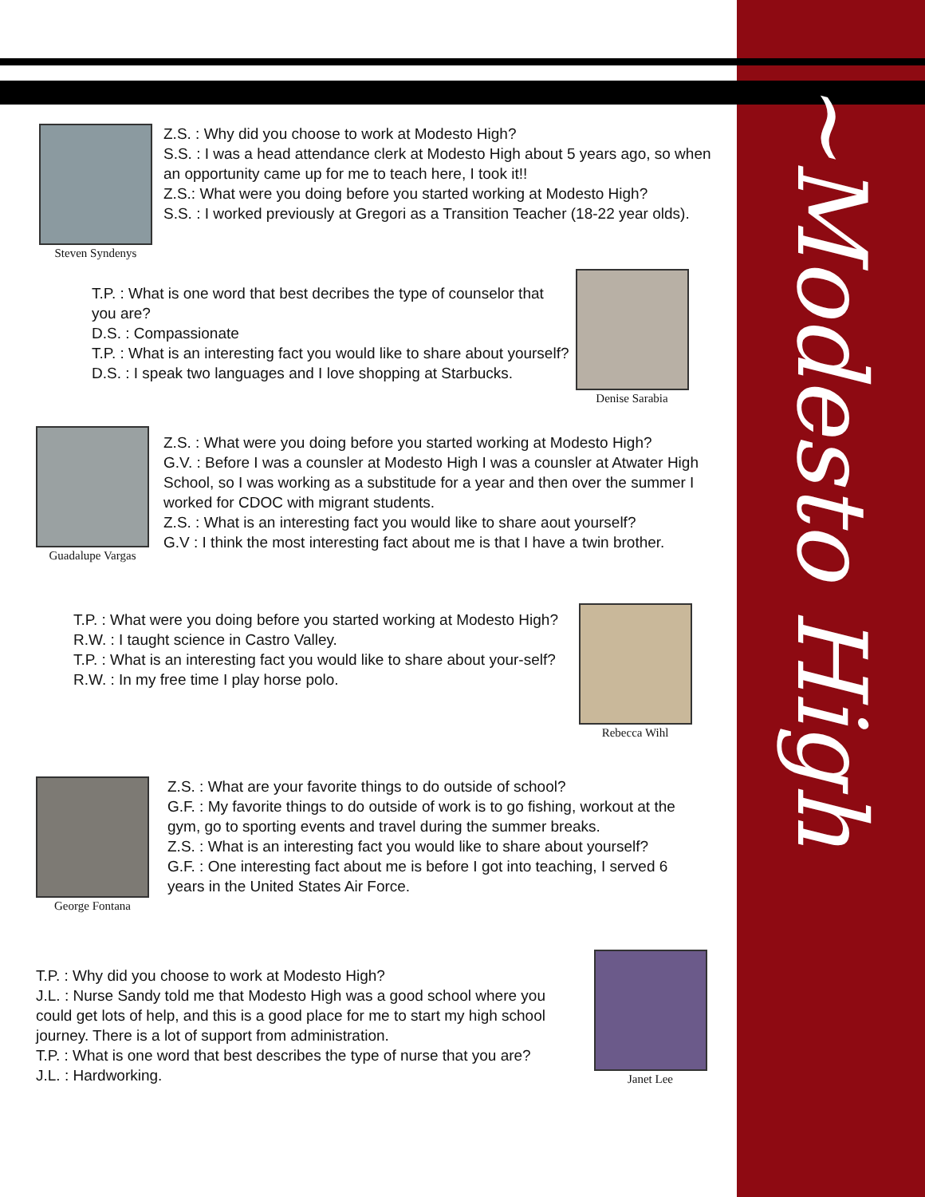Steven Syndenys
Z.S. : Why did you choose to work at Modesto High?
S.S. : I was a head attendance clerk at Modesto High about 5 years ago, so when an opportunity came up for me to teach here, I took it!!
Z.S.: What were you doing before you started working at Modesto High?
S.S. : I worked previously at Gregori as a Transition Teacher (18-22 year olds).
T.P. : What is one word that best decribes the type of counselor that you are?
D.S. : Compassionate
T.P. : What is an interesting fact you would like to share about yourself?
D.S. : I speak two languages and I love shopping at Starbucks.
Denise Sarabia
Guadalupe Vargas
Z.S. : What were you doing before you started working at Modesto High?
G.V. : Before I was a counsler at Modesto High I was a counsler at Atwater High School, so I was working as a substitude for a year and then over the summer I worked for CDOC with migrant students.
Z.S. : What is an interesting fact you would like to share aout yourself?
G.V : I think the most interesting fact about me is that I have a twin brother.
T.P. : What were you doing before you started working at Modesto High?
R.W. : I taught science in Castro Valley.
T.P. : What is an interesting fact you would like to share about your-self?
R.W. : In my free time I play horse polo.
Rebecca Wihl
George Fontana
Z.S. : What are your favorite things to do outside of school?
G.F. : My favorite things to do outside of work is to go fishing, workout at the gym, go to sporting events and travel during the summer breaks.
Z.S. : What is an interesting fact you would like to share about yourself?
G.F. : One interesting fact about me is before I got into teaching, I served 6 years in the United States Air Force.
T.P. : Why did you choose to work at Modesto High?
J.L. : Nurse Sandy told me that Modesto High was a good school where you could get lots of help, and this is a good place for me to start my high school journey. There is a lot of support from administration.
T.P. : What is one word that best describes the type of nurse that you are?
J.L. : Hardworking.
Janet Lee
~Modesto High